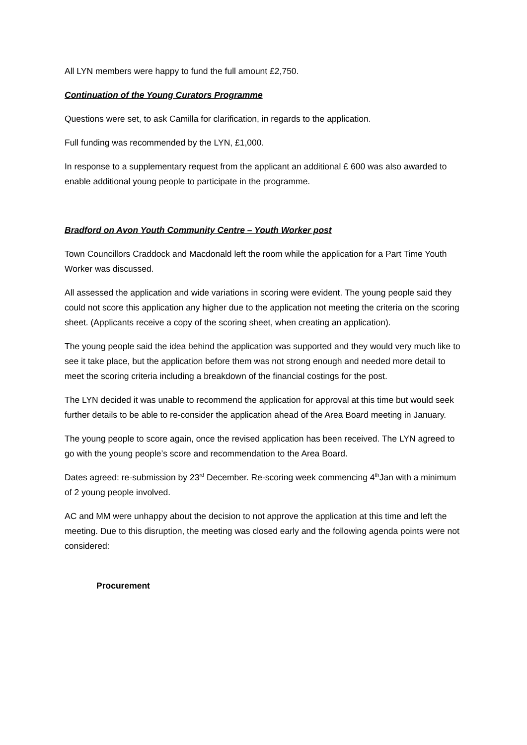All LYN members were happy to fund the full amount £2,750.
Continuation of the Young Curators Programme
Questions were set, to ask Camilla for clarification, in regards to the application.
Full funding was recommended by the LYN, £1,000.
In response to a supplementary request from the applicant an additional £ 600 was also awarded to enable additional young people to participate in the programme.
Bradford on Avon Youth Community Centre – Youth Worker post
Town Councillors Craddock and Macdonald left the room while the application for a Part Time Youth Worker was discussed.
All assessed the application and wide variations in scoring were evident. The young people said they could not score this application any higher due to the application not meeting the criteria on the scoring sheet. (Applicants receive a copy of the scoring sheet, when creating an application).
The young people said the idea behind the application was supported and they would very much like to see it take place, but the application before them was not strong enough and needed more detail to meet the scoring criteria including a breakdown of the financial costings for the post.
The LYN decided it was unable to recommend the application for approval at this time but would seek further details to be able to re-consider the application ahead of the Area Board meeting in January.
The young people to score again, once the revised application has been received. The LYN agreed to go with the young people’s score and recommendation to the Area Board.
Dates agreed: re-submission by 23<sup>rd</sup> December. Re-scoring week commencing 4<sup>th</sup>Jan with a minimum of 2 young people involved.
AC and MM were unhappy about the decision to not approve the application at this time and left the meeting. Due to this disruption, the meeting was closed early and the following agenda points were not considered:
Procurement